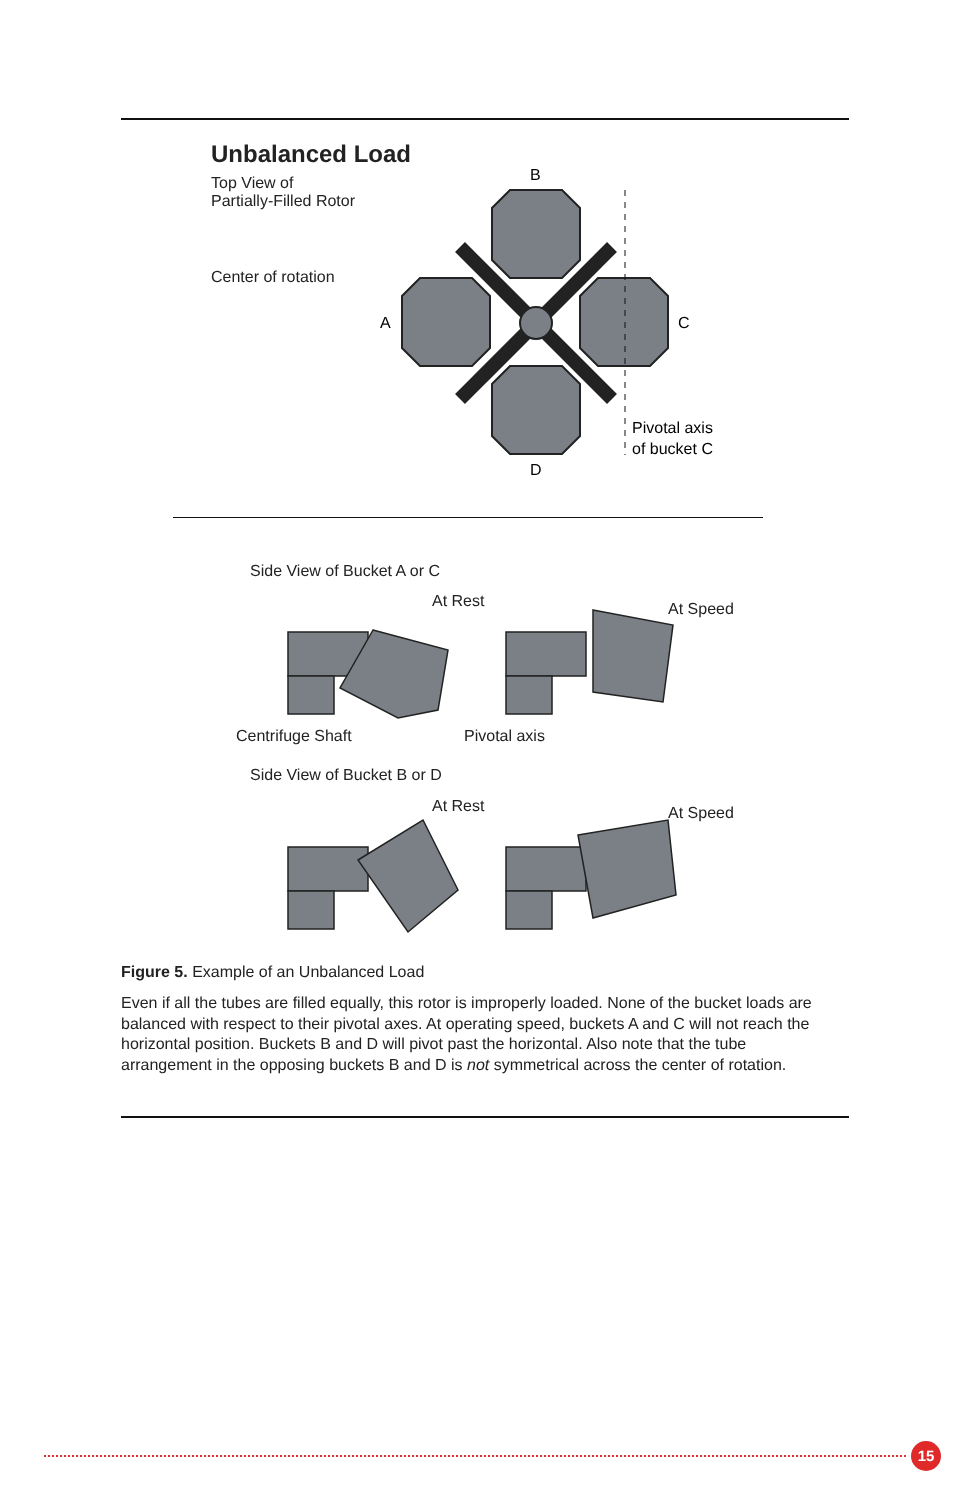Unbalanced Load
Top View of
Partially-Filled Rotor
Center of rotation
B
A
C
D
Pivotal axis
of bucket C
Side View of Bucket A or C
At Rest At Speed
Centrifuge Shaft Pivotal axis
Side View of Bucket B or D
At Rest At Speed
Figure 5. Example of an Unbalanced Load
Even if all the tubes are filled equally, this rotor is improperly loaded. None of the bucket loads are balanced with respect to their pivotal axes. At operating speed, buckets A and C will not reach the horizontal position. Buckets B and D will pivot past the horizontal. Also note that the tube arrangement in the opposing buckets B and D is not symmetrical across the center of rotation.
15